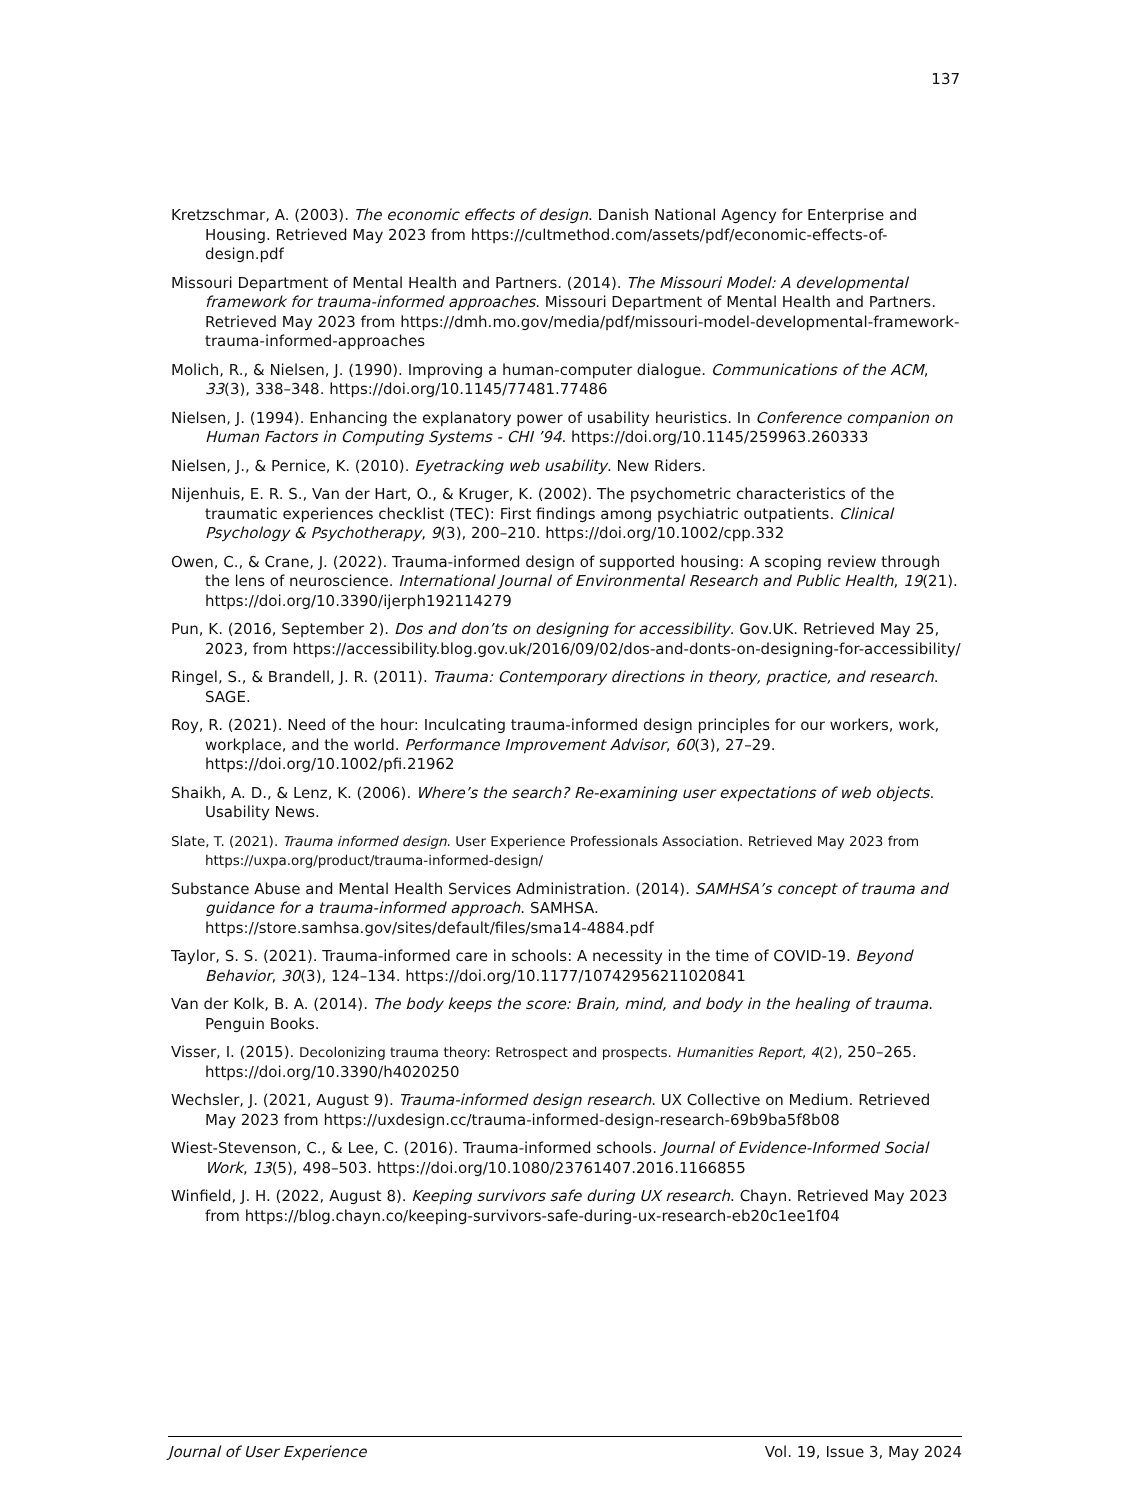137
Kretzschmar, A. (2003). The economic effects of design. Danish National Agency for Enterprise and Housing. Retrieved May 2023 from https://cultmethod.com/assets/pdf/economic-effects-of-design.pdf
Missouri Department of Mental Health and Partners. (2014). The Missouri Model: A developmental framework for trauma-informed approaches. Missouri Department of Mental Health and Partners. Retrieved May 2023 from https://dmh.mo.gov/media/pdf/missouri-model-developmental-framework-trauma-informed-approaches
Molich, R., & Nielsen, J. (1990). Improving a human-computer dialogue. Communications of the ACM, 33(3), 338–348. https://doi.org/10.1145/77481.77486
Nielsen, J. (1994). Enhancing the explanatory power of usability heuristics. In Conference companion on Human Factors in Computing Systems - CHI ’94. https://doi.org/10.1145/259963.260333
Nielsen, J., & Pernice, K. (2010). Eyetracking web usability. New Riders.
Nijenhuis, E. R. S., Van der Hart, O., & Kruger, K. (2002). The psychometric characteristics of the traumatic experiences checklist (TEC): First findings among psychiatric outpatients. Clinical Psychology & Psychotherapy, 9(3), 200–210. https://doi.org/10.1002/cpp.332
Owen, C., & Crane, J. (2022). Trauma-informed design of supported housing: A scoping review through the lens of neuroscience. International Journal of Environmental Research and Public Health, 19(21). https://doi.org/10.3390/ijerph192114279
Pun, K. (2016, September 2). Dos and don’ts on designing for accessibility. Gov.UK. Retrieved May 25, 2023, from https://accessibility.blog.gov.uk/2016/09/02/dos-and-donts-on-designing-for-accessibility/
Ringel, S., & Brandell, J. R. (2011). Trauma: Contemporary directions in theory, practice, and research. SAGE.
Roy, R. (2021). Need of the hour: Inculcating trauma-informed design principles for our workers, work, workplace, and the world. Performance Improvement Advisor, 60(3), 27–29. https://doi.org/10.1002/pfi.21962
Shaikh, A. D., & Lenz, K. (2006). Where’s the search? Re-examining user expectations of web objects. Usability News.
Slate, T. (2021). Trauma informed design. User Experience Professionals Association. Retrieved May 2023 from https://uxpa.org/product/trauma-informed-design/
Substance Abuse and Mental Health Services Administration. (2014). SAMHSA’s concept of trauma and guidance for a trauma-informed approach. SAMHSA. https://store.samhsa.gov/sites/default/files/sma14-4884.pdf
Taylor, S. S. (2021). Trauma-informed care in schools: A necessity in the time of COVID-19. Beyond Behavior, 30(3), 124–134. https://doi.org/10.1177/10742956211020841
Van der Kolk, B. A. (2014). The body keeps the score: Brain, mind, and body in the healing of trauma. Penguin Books.
Visser, I. (2015). Decolonizing trauma theory: Retrospect and prospects. Humanities Report, 4(2), 250–265. https://doi.org/10.3390/h4020250
Wechsler, J. (2021, August 9). Trauma-informed design research. UX Collective on Medium. Retrieved May 2023 from https://uxdesign.cc/trauma-informed-design-research-69b9ba5f8b08
Wiest-Stevenson, C., & Lee, C. (2016). Trauma-informed schools. Journal of Evidence-Informed Social Work, 13(5), 498–503. https://doi.org/10.1080/23761407.2016.1166855
Winfield, J. H. (2022, August 8). Keeping survivors safe during UX research. Chayn. Retrieved May 2023 from https://blog.chayn.co/keeping-survivors-safe-during-ux-research-eb20c1ee1f04
Journal of User Experience Vol. 19, Issue 3, May 2024